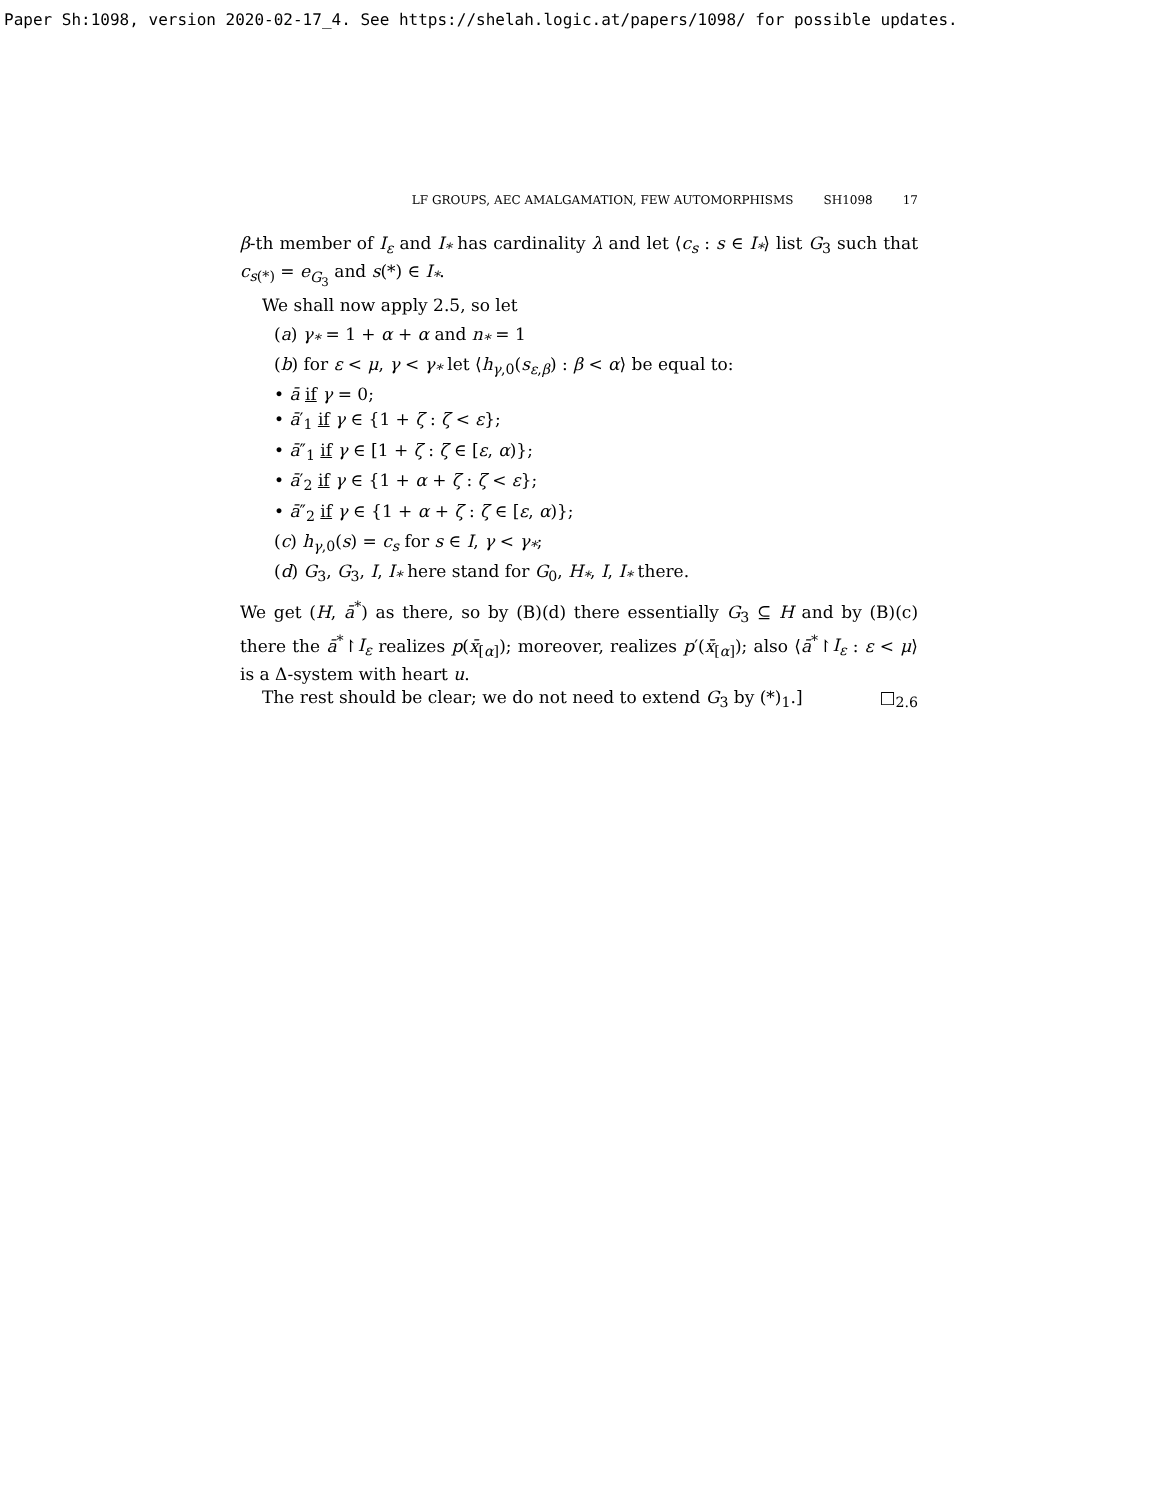Paper Sh:1098, version 2020-02-17_4. See https://shelah.logic.at/papers/1098/ for possible updates.
LF GROUPS, AEC AMALGAMATION, FEW AUTOMORPHISMS SH1098 17
β-th member of I<sub>ε</sub> and I<sub>*</sub> has cardinality λ and let ⟨c<sub>s</sub> : s ∈ I<sub>*</sub>⟩ list G<sub>3</sub> such that c<sub>s(*)</sub> = e<sub>G<sub>3</sub></sub> and s(*) ∈ I<sub>*</sub>.
We shall now apply 2.5, so let
(a) γ<sub>*</sub> = 1 + α + α and n<sub>*</sub> = 1
(b) for ε < μ, γ < γ<sub>*</sub> let ⟨h<sub>γ,0</sub>(s<sub>ε,β</sub>) : β < α⟩ be equal to:
• ā if γ = 0;
• ā′<sub>1</sub> if γ ∈ {1 + ζ : ζ < ε};
• ā″<sub>1</sub> if γ ∈ [1 + ζ : ζ ∈ [ε, α)};
• ā′<sub>2</sub> if γ ∈ {1 + α + ζ : ζ < ε};
• ā″<sub>2</sub> if γ ∈ {1 + α + ζ : ζ ∈ [ε, α)};
(c) h<sub>γ,0</sub>(s) = c<sub>s</sub> for s ∈ I, γ < γ<sub>*</sub>;
(d) G<sub>3</sub>, G<sub>3</sub>, I, I<sub>*</sub> here stand for G<sub>0</sub>, H<sub>*</sub>, I, I<sub>*</sub> there.
We get (H, ā<sup>*</sup>) as there, so by (B)(d) there essentially G<sub>3</sub> ⊆ H and by (B)(c) there the ā<sup>*</sup>↾I<sub>ε</sub> realizes p(x̄<sub>[α]</sub>); moreover, realizes p′(x̄<sub>[α]</sub>); also ⟨ā<sup>*</sup>↾I<sub>ε</sub> : ε < μ⟩ is a Δ-system with heart u.
The rest should be clear; we do not need to extend G<sub>3</sub> by (*)<sub>1</sub>.] □<sub>2.6</sub>